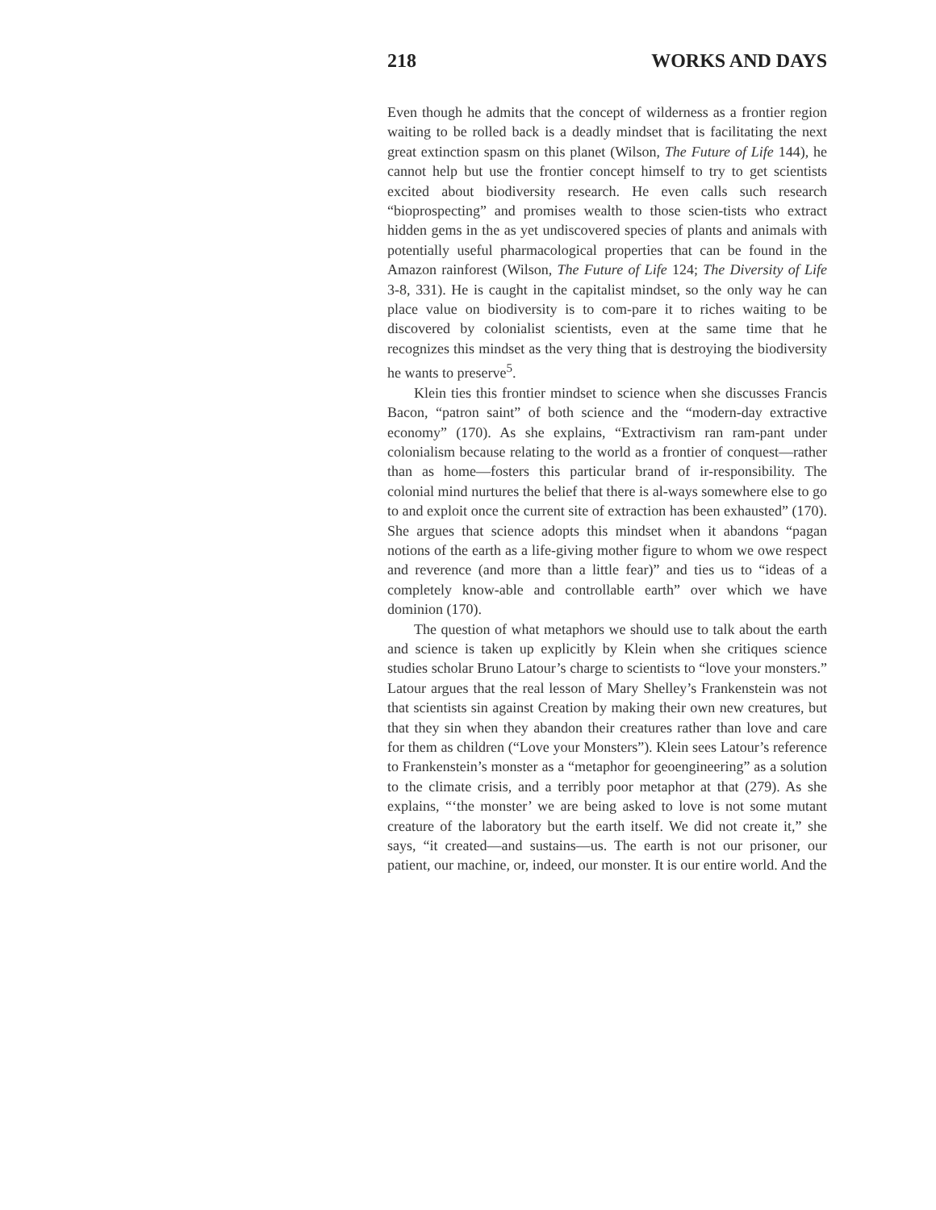218 WORKS AND DAYS
Even though he admits that the concept of wilderness as a frontier region waiting to be rolled back is a deadly mindset that is facilitating the next great extinction spasm on this planet (Wilson, The Future of Life 144), he cannot help but use the frontier concept himself to try to get scientists excited about biodiversity research. He even calls such research “bioprospecting” and promises wealth to those scien-tists who extract hidden gems in the as yet undiscovered species of plants and animals with potentially useful pharmacological properties that can be found in the Amazon rainforest (Wilson, The Future of Life 124; The Diversity of Life 3-8, 331). He is caught in the capitalist mindset, so the only way he can place value on biodiversity is to com-pare it to riches waiting to be discovered by colonialist scientists, even at the same time that he recognizes this mindset as the very thing that is destroying the biodiversity he wants to preserve<sup>5</sup>.
Klein ties this frontier mindset to science when she discusses Francis Bacon, “patron saint” of both science and the “modern-day extractive economy” (170). As she explains, “Extractivism ran ram-pant under colonialism because relating to the world as a frontier of conquest—rather than as home—fosters this particular brand of ir-responsibility. The colonial mind nurtures the belief that there is al-ways somewhere else to go to and exploit once the current site of extraction has been exhausted” (170). She argues that science adopts this mindset when it abandons “pagan notions of the earth as a life-giving mother figure to whom we owe respect and reverence (and more than a little fear)” and ties us to “ideas of a completely know-able and controllable earth” over which we have dominion (170).
The question of what metaphors we should use to talk about the earth and science is taken up explicitly by Klein when she critiques science studies scholar Bruno Latour’s charge to scientists to “love your monsters.” Latour argues that the real lesson of Mary Shelley’s Frankenstein was not that scientists sin against Creation by making their own new creatures, but that they sin when they abandon their creatures rather than love and care for them as children (“Love your Monsters”). Klein sees Latour’s reference to Frankenstein’s monster as a “metaphor for geoengineering” as a solution to the climate crisis, and a terribly poor metaphor at that (279). As she explains, “‘the monster’ we are being asked to love is not some mutant creature of the laboratory but the earth itself. We did not create it,” she says, “it created—and sustains—us. The earth is not our prisoner, our patient, our machine, or, indeed, our monster. It is our entire world. And the